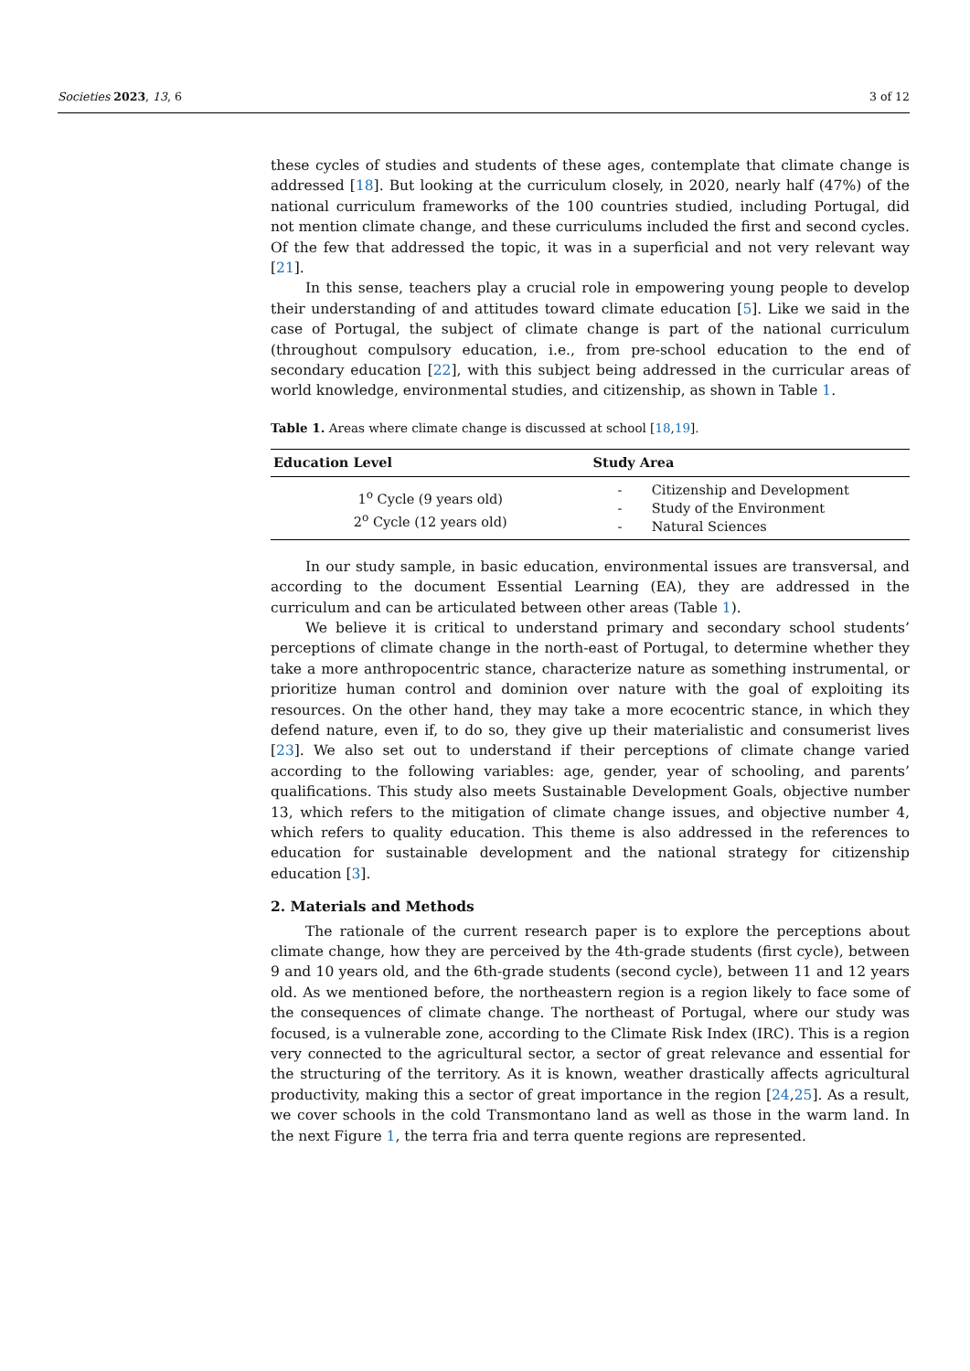Societies 2023, 13, 6 3 of 12
these cycles of studies and students of these ages, contemplate that climate change is addressed [18]. But looking at the curriculum closely, in 2020, nearly half (47%) of the national curriculum frameworks of the 100 countries studied, including Portugal, did not mention climate change, and these curriculums included the first and second cycles. Of the few that addressed the topic, it was in a superficial and not very relevant way [21].
In this sense, teachers play a crucial role in empowering young people to develop their understanding of and attitudes toward climate education [5]. Like we said in the case of Portugal, the subject of climate change is part of the national curriculum (throughout compulsory education, i.e., from pre-school education to the end of secondary education [22], with this subject being addressed in the curricular areas of world knowledge, environmental studies, and citizenship, as shown in Table 1.
Table 1. Areas where climate change is discussed at school [18,19].
| Education Level | Study Area |
| --- | --- |
| 1<sup>o</sup> Cycle (9 years old) 2<sup>o</sup> Cycle (12 years old) | - Citizenship and Development - Study of the Environment - Natural Sciences |
In our study sample, in basic education, environmental issues are transversal, and according to the document Essential Learning (EA), they are addressed in the curriculum and can be articulated between other areas (Table 1).
We believe it is critical to understand primary and secondary school students’ perceptions of climate change in the north-east of Portugal, to determine whether they take a more anthropocentric stance, characterize nature as something instrumental, or prioritize human control and dominion over nature with the goal of exploiting its resources. On the other hand, they may take a more ecocentric stance, in which they defend nature, even if, to do so, they give up their materialistic and consumerist lives [23]. We also set out to understand if their perceptions of climate change varied according to the following variables: age, gender, year of schooling, and parents’ qualifications. This study also meets Sustainable Development Goals, objective number 13, which refers to the mitigation of climate change issues, and objective number 4, which refers to quality education. This theme is also addressed in the references to education for sustainable development and the national strategy for citizenship education [3].
2. Materials and Methods
The rationale of the current research paper is to explore the perceptions about climate change, how they are perceived by the 4th-grade students (first cycle), between 9 and 10 years old, and the 6th-grade students (second cycle), between 11 and 12 years old. As we mentioned before, the northeastern region is a region likely to face some of the consequences of climate change. The northeast of Portugal, where our study was focused, is a vulnerable zone, according to the Climate Risk Index (IRC). This is a region very connected to the agricultural sector, a sector of great relevance and essential for the structuring of the territory. As it is known, weather drastically affects agricultural productivity, making this a sector of great importance in the region [24,25]. As a result, we cover schools in the cold Transmontano land as well as those in the warm land. In the next Figure 1, the terra fria and terra quente regions are represented.